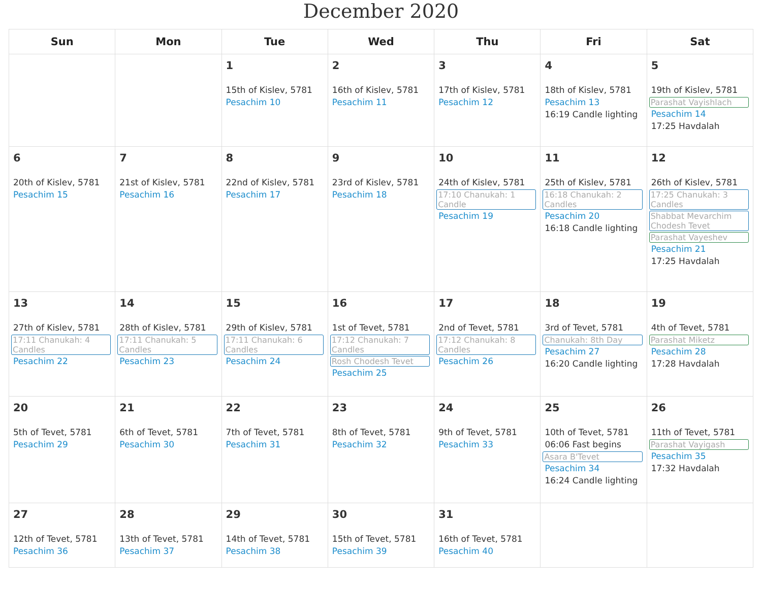December 2020
| Sun | Mon | Tue | Wed | Thu | Fri | Sat |
| --- | --- | --- | --- | --- | --- | --- |
| | | 1 15th of Kislev, 5781 Pesachim 10 | 2 16th of Kislev, 5781 Pesachim 11 | 3 17th of Kislev, 5781 Pesachim 12 | 4 18th of Kislev, 5781 Pesachim 13 16:19 Candle lighting | 5 19th of Kislev, 5781 Parashat Vayishlach Pesachim 14 17:25 Havdalah |
| 6 20th of Kislev, 5781 Pesachim 15 | 7 21st of Kislev, 5781 Pesachim 16 | 8 22nd of Kislev, 5781 Pesachim 17 | 9 23rd of Kislev, 5781 Pesachim 18 | 10 24th of Kislev, 5781 17:10 Chanukah: 1 Candle Pesachim 19 | 11 25th of Kislev, 5781 16:18 Chanukah: 2 Candles Pesachim 20 16:18 Candle lighting | 12 26th of Kislev, 5781 17:25 Chanukah: 3 Candles Shabbat Mevarchim Chodesh Tevet Parashat Vayeshev Pesachim 21 17:25 Havdalah |
| 13 27th of Kislev, 5781 17:11 Chanukah: 4 Candles Pesachim 22 | 14 28th of Kislev, 5781 17:11 Chanukah: 5 Candles Pesachim 23 | 15 29th of Kislev, 5781 17:11 Chanukah: 6 Candles Pesachim 24 | 16 1st of Tevet, 5781 17:12 Chanukah: 7 Candles Rosh Chodesh Tevet Pesachim 25 | 17 2nd of Tevet, 5781 17:12 Chanukah: 8 Candles Pesachim 26 | 18 3rd of Tevet, 5781 Chanukah: 8th Day Pesachim 27 16:20 Candle lighting | 19 4th of Tevet, 5781 Parashat Miketz Pesachim 28 17:28 Havdalah |
| 20 5th of Tevet, 5781 Pesachim 29 | 21 6th of Tevet, 5781 Pesachim 30 | 22 7th of Tevet, 5781 Pesachim 31 | 23 8th of Tevet, 5781 Pesachim 32 | 24 9th of Tevet, 5781 Pesachim 33 | 25 10th of Tevet, 5781 06:06 Fast begins Asara B'Tevet Pesachim 34 16:24 Candle lighting | 26 11th of Tevet, 5781 Parashat Vayigash Pesachim 35 17:32 Havdalah |
| 27 12th of Tevet, 5781 Pesachim 36 | 28 13th of Tevet, 5781 Pesachim 37 | 29 14th of Tevet, 5781 Pesachim 38 | 30 15th of Tevet, 5781 Pesachim 39 | 31 16th of Tevet, 5781 Pesachim 40 | | |